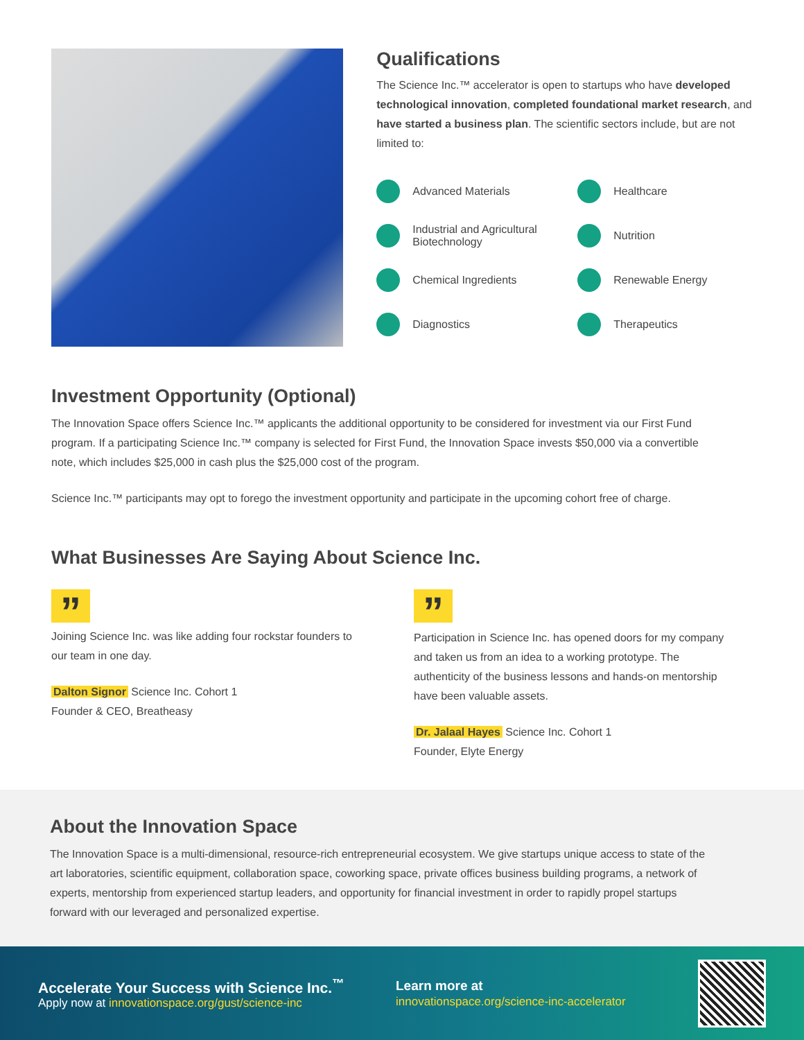Qualifications
The Science Inc.™ accelerator is open to startups who have developed technological innovation, completed foundational market research, and have started a business plan. The scientific sectors include, but are not limited to:
Advanced Materials
Healthcare
Industrial and Agricultural Biotechnology
Nutrition
Chemical Ingredients
Renewable Energy
Diagnostics
Therapeutics
Investment Opportunity (Optional)
The Innovation Space offers Science Inc.™ applicants the additional opportunity to be considered for investment via our First Fund program. If a participating Science Inc.™ company is selected for First Fund, the Innovation Space invests $50,000 via a convertible note, which includes $25,000 in cash plus the $25,000 cost of the program.
Science Inc.™ participants may opt to forego the investment opportunity and participate in the upcoming cohort free of charge.
What Businesses Are Saying About Science Inc.
”
Joining Science Inc. was like adding four rockstar founders to our team in one day.
Dalton Signor Science Inc. Cohort 1
Founder & CEO, Breatheasy
”
Participation in Science Inc. has opened doors for my company and taken us from an idea to a working prototype. The authenticity of the business lessons and hands-on mentorship have been valuable assets.
Dr. Jalaal Hayes Science Inc. Cohort 1
Founder, Elyte Energy
About the Innovation Space
The Innovation Space is a multi-dimensional, resource-rich entrepreneurial ecosystem. We give startups unique access to state of the art laboratories, scientific equipment, collaboration space, coworking space, private offices business building programs, a network of experts, mentorship from experienced startup leaders, and opportunity for financial investment in order to rapidly propel startups forward with our leveraged and personalized expertise.
Accelerate Your Success with Science Inc.<sup>™</sup>
Apply now at innovationspace.org/gust/science-inc
Learn more at
innovationspace.org/science-inc-accelerator